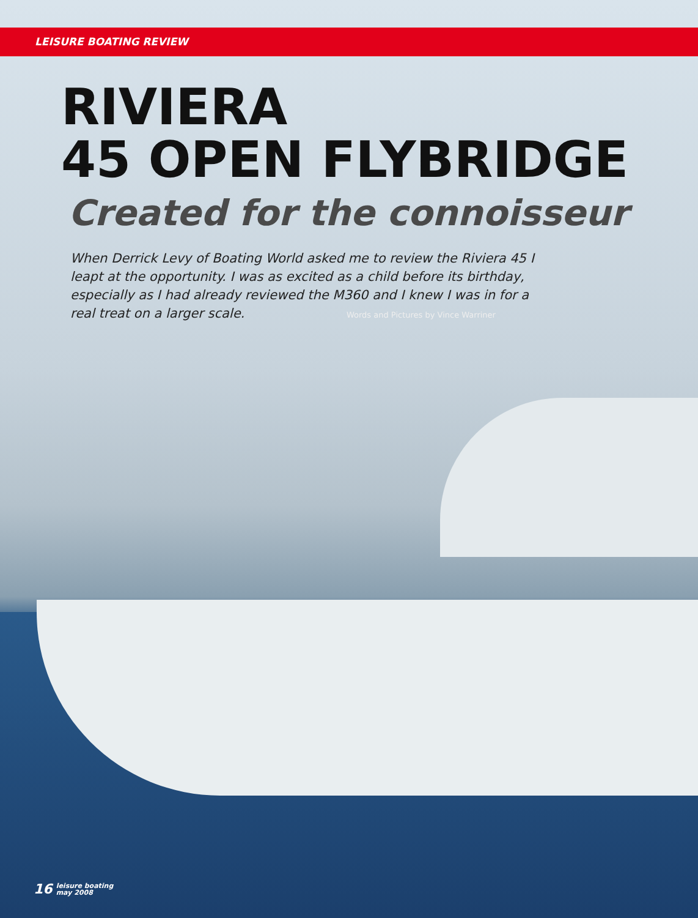LEISURE BOATING REVIEW
RIVIERA
45 OPEN FLYBRIDGE
Created for the connoisseur
When Derrick Levy of Boating World asked me to review the Riviera 45 I leapt at the opportunity. I was as excited as a child before its birthday, especially as I had already reviewed the M360 and I knew I was in for a real treat on a larger scale. Words and Pictures by Vince Warriner
16 leisure boating
may 2008